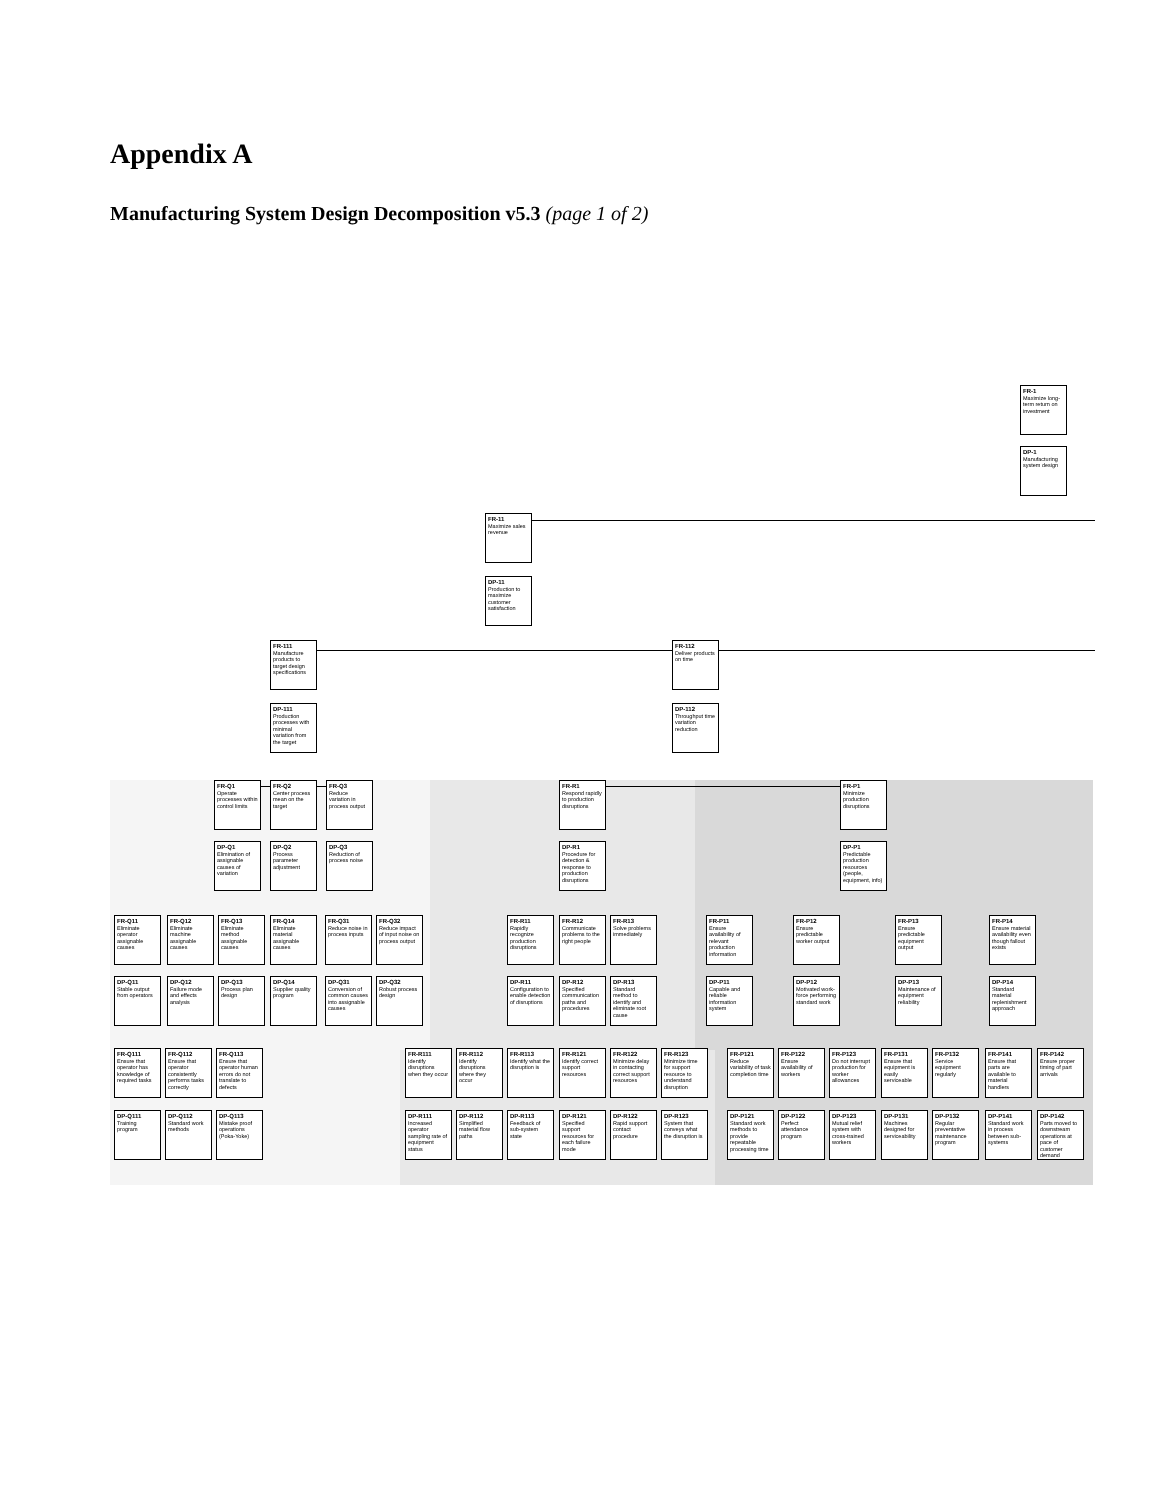Appendix A
Manufacturing System Design Decomposition v5.3 (page 1 of 2)
FR-1
Maximize long-term return on investment
DP-1
Manufacturing system design
FR-11
Maximize sales revenue
DP-11
Production to maximize customer satisfaction
FR-111
Manufacture products to target design specifications
FR-112
Deliver products on time
DP-111
Production processes with minimal variation from the target
DP-112
Throughput time variation reduction
FR-Q1
Operate processes within control limits
FR-Q2
Center process mean on the target
FR-Q3
Reduce variation in process output
FR-R1
Respond rapidly to production disruptions
FR-P1
Minimize production disruptions
DP-Q1
Elimination of assignable causes of variation
DP-Q2
Process parameter adjustment
DP-Q3
Reduction of process noise
DP-R1
Procedure for detection & response to production disruptions
DP-P1
Predictable production resources (people, equipment, info)
FR-Q11
Eliminate operator assignable causes
FR-Q12
Eliminate machine assignable causes
FR-Q13
Eliminate method assignable causes
FR-Q14
Eliminate material assignable causes
FR-Q31
Reduce noise in process inputs
FR-Q32
Reduce impact of input noise on process output
FR-R11
Rapidly recognize production disruptions
FR-R12
Communicate problems to the right people
FR-R13
Solve problems immediately
FR-P11
Ensure availability of relevant production information
FR-P12
Ensure predictable worker output
FR-P13
Ensure predictable equipment output
FR-P14
Ensure material availability even though fallout exists
DP-Q11
Stable output from operators
DP-Q12
Failure mode and effects analysis
DP-Q13
Process plan design
DP-Q14
Supplier quality program
DP-Q31
Conversion of common causes into assignable causes
DP-Q32
Robust process design
DP-R11
Configuration to enable detection of disruptions
DP-R12
Specified communication paths and procedures
DP-R13
Standard method to identify and eliminate root cause
DP-P11
Capable and reliable information system
DP-P12
Motivated work-force performing standard work
DP-P13
Maintenance of equipment reliability
DP-P14
Standard material replenishment approach
FR-Q111
Ensure that operator has knowledge of required tasks
FR-Q112
Ensure that operator consistently performs tasks correctly
FR-Q113
Ensure that operator human errors do not translate to defects
FR-R111
Identify disruptions when they occur
FR-R112
Identify disruptions where they occur
FR-R113
Identify what the disruption is
FR-R121
Identify correct support resources
FR-R122
Minimize delay in contacting correct support resources
FR-R123
Minimize time for support resource to understand disruption
FR-P121
Reduce variability of task completion time
FR-P122
Ensure availability of workers
FR-P123
Do not interrupt production for worker allowances
FR-P131
Ensure that equipment is easily serviceable
FR-P132
Service equipment regularly
FR-P141
Ensure that parts are available to material handlers
FR-P142
Ensure proper timing of part arrivals
DP-Q111
Training program
DP-Q112
Standard work methods
DP-Q113
Mistake proof operations (Poka-Yoke)
DP-R111
Increased operator sampling rate of equipment status
DP-R112
Simplified material flow paths
DP-R113
Feedback of sub-system state
DP-R121
Specified support resources for each failure mode
DP-R122
Rapid support contact procedure
DP-R123
System that conveys what the disruption is
DP-P121
Standard work methods to provide repeatable processing time
DP-P122
Perfect attendance program
DP-P123
Mutual relief system with cross-trained workers
DP-P131
Machines designed for serviceability
DP-P132
Regular preventative maintenance program
DP-P141
Standard work in process between sub-systems
DP-P142
Parts moved to downstream operations at pace of customer demand